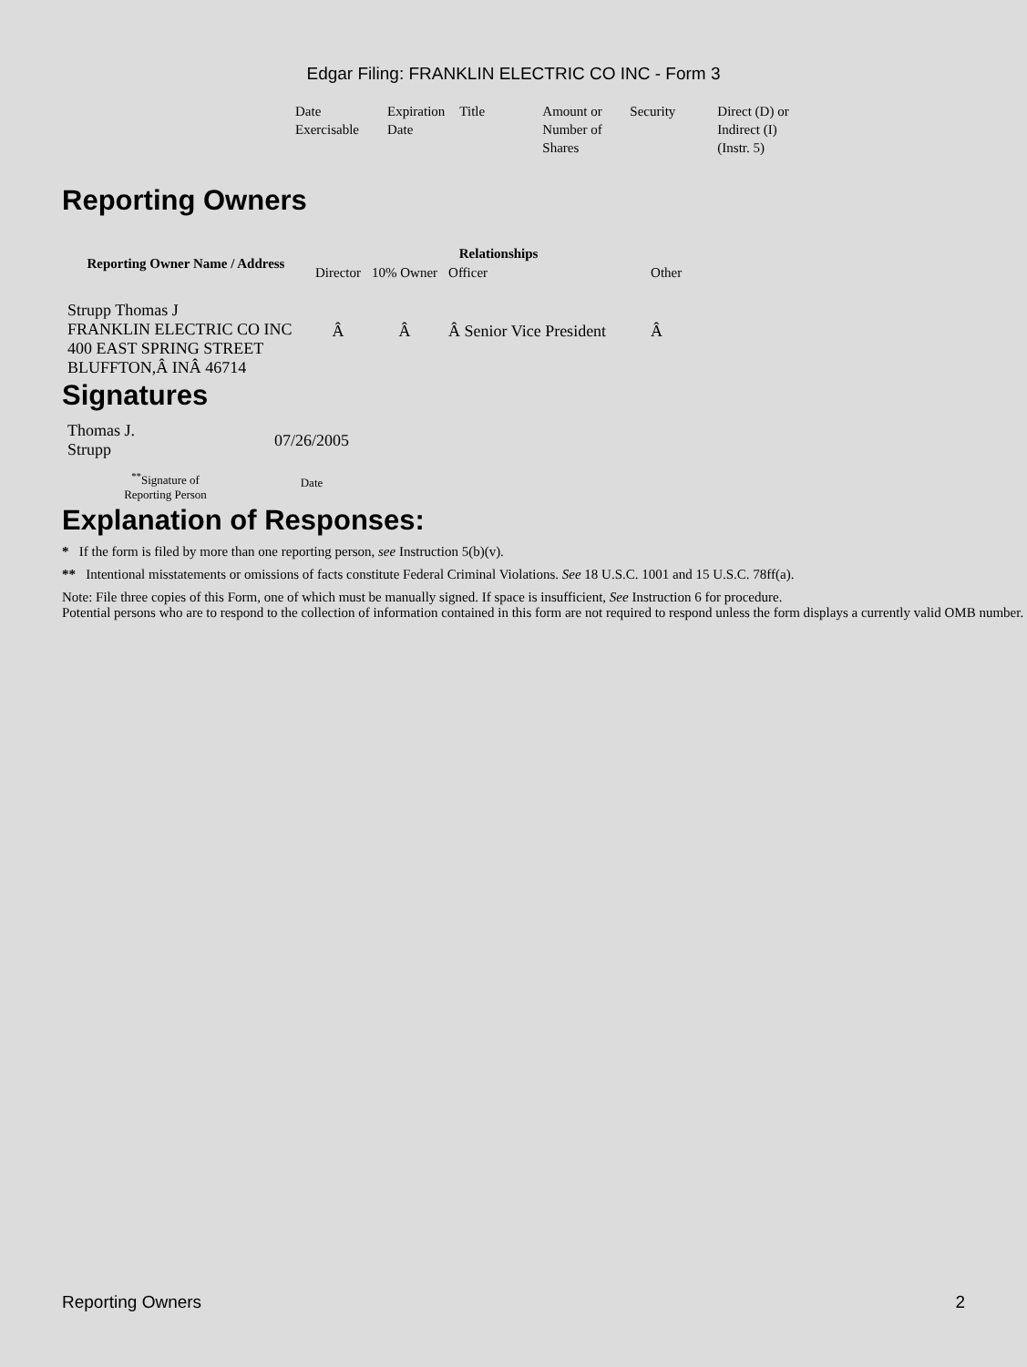Edgar Filing: FRANKLIN ELECTRIC CO INC - Form 3
| Date Exercisable | Expiration Date | Title | Amount or Number of Shares | Security | Direct (D) or Indirect (I) (Instr. 5) |
Reporting Owners
| Reporting Owner Name / Address | Relationships | | | |
| --- | --- | --- | --- | --- |
| | Director | 10% Owner | Officer | Other |
| Strupp Thomas J FRANKLIN ELECTRIC CO INC 400 EAST SPRING STREET BLUFFTON,Â INÂ 46714 | Â | Â | Â Senior Vice President | Â |
Signatures
| Thomas J. Strupp | 07/26/2005 |
| <sup>**</sup> Signature of Reporting Person | Date |
Explanation of Responses:
* If the form is filed by more than one reporting person, see Instruction 5(b)(v).
** Intentional misstatements or omissions of facts constitute Federal Criminal Violations. See 18 U.S.C. 1001 and 15 U.S.C. 78ff(a).
Note: File three copies of this Form, one of which must be manually signed. If space is insufficient, See Instruction 6 for procedure.
Potential persons who are to respond to the collection of information contained in this form are not required to respond unless the form displays a currently valid OMB number.
Reporting Owners 2